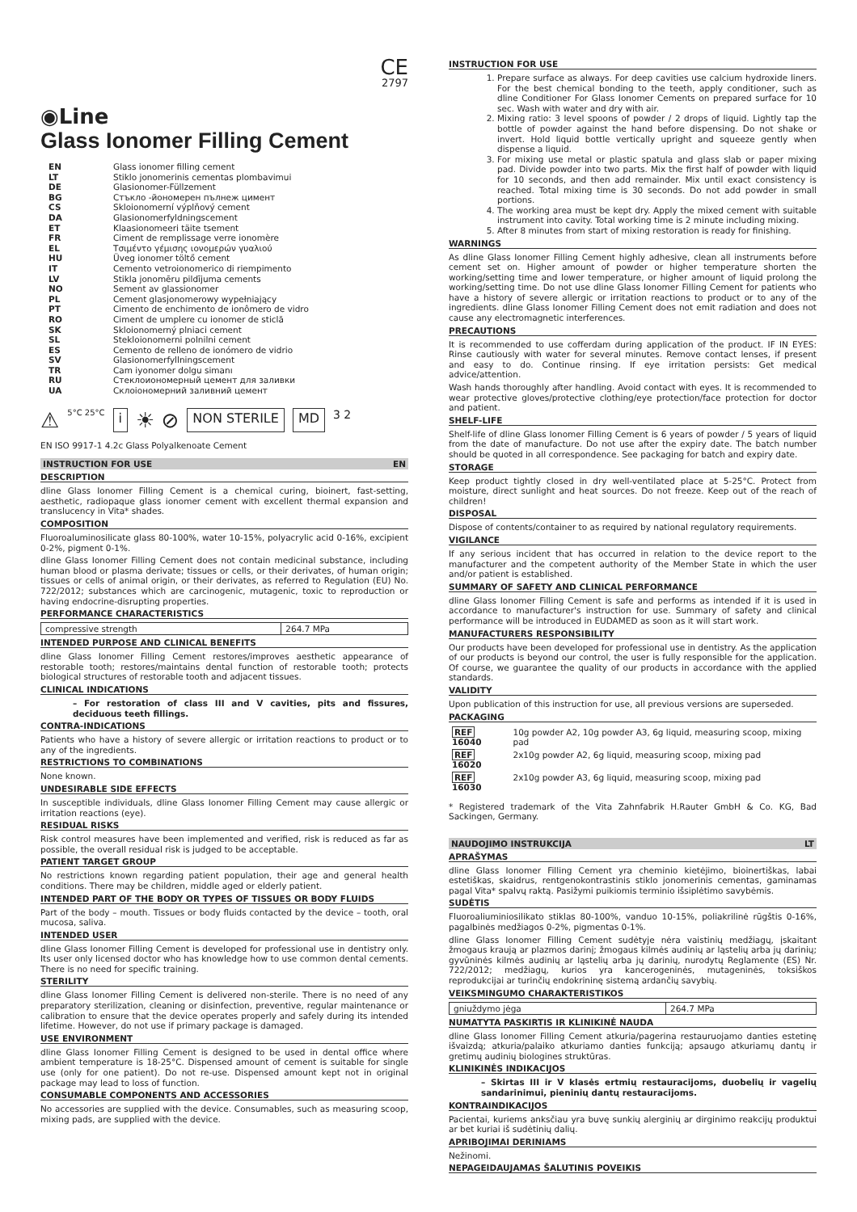CE
2797
◉Line
Glass Ionomer Filling Cement
| EN | Glass ionomer filling cement |
| LT | Stiklo jonomerinis cementas plombavimui |
| DE | Glasionomer-Füllzement |
| BG | Стъкло -йономерен пълнеж цимент |
| CS | Skloionomerní výplňový cement |
| DA | Glasionomerfyldningscement |
| ET | Klaasionomeeri täite tsement |
| FR | Ciment de remplissage verre ionomère |
| EL | Τσιμέντο γέμισης ιονομερών γυαλιού |
| HU | Üveg ionomer töltő cement |
| IT | Cemento vetroionomerico di riempimento |
| LV | Stikla jonomēru pildījuma cements |
| NO | Sement av glassionomer |
| PL | Cement glasjonomerowy wypełniający |
| PT | Cimento de enchimento de ionômero de vidro |
| RO | Ciment de umplere cu ionomer de sticlă |
| SK | Skloionomerný plniaci cement |
| SL | Stekloionomerni polnilni cement |
| ES | Cemento de relleno de ionómero de vidrio |
| SV | Glasionomerfyllningscement |
| TR | Cam iyonomer dolgu simanı |
| RU | Стеклоиономерный цемент для заливки |
| UA | Склоіономерний заливний цемент |
⚠ 5°C 25°C i ☀ ⊘ NON STERILE MD 3 2
EN ISO 9917-1 4.2c Glass Polyalkenoate Cement
INSTRUCTION FOR USE EN
DESCRIPTION
dline Glass Ionomer Filling Cement is a chemical curing, bioinert, fast-setting, aesthetic, radiopaque glass ionomer cement with excellent thermal expansion and translucency in Vita* shades.
COMPOSITION
Fluoroaluminosilicate glass 80-100%, water 10-15%, polyacrylic acid 0-16%, excipient 0-2%, pigment 0-1%.
dline Glass Ionomer Filling Cement does not contain medicinal substance, including human blood or plasma derivate; tissues or cells, or their derivates, of human origin; tissues or cells of animal origin, or their derivates, as referred to Regulation (EU) No. 722/2012; substances which are carcinogenic, mutagenic, toxic to reproduction or having endocrine-disrupting properties.
PERFORMANCE CHARACTERISTICS
| compressive strength | 264.7 MPa |
INTENDED PURPOSE AND CLINICAL BENEFITS
dline Glass Ionomer Filling Cement restores/improves aesthetic appearance of restorable tooth; restores/maintains dental function of restorable tooth; protects biological structures of restorable tooth and adjacent tissues.
CLINICAL INDICATIONS
– For restoration of class III and V cavities, pits and fissures, deciduous teeth fillings.
CONTRA-INDICATIONS
Patients who have a history of severe allergic or irritation reactions to product or to any of the ingredients.
RESTRICTIONS TO COMBINATIONS
None known.
UNDESIRABLE SIDE EFFECTS
In susceptible individuals, dline Glass Ionomer Filling Cement may cause allergic or irritation reactions (eye).
RESIDUAL RISKS
Risk control measures have been implemented and verified, risk is reduced as far as possible, the overall residual risk is judged to be acceptable.
PATIENT TARGET GROUP
No restrictions known regarding patient population, their age and general health conditions. There may be children, middle aged or elderly patient.
INTENDED PART OF THE BODY OR TYPES OF TISSUES OR BODY FLUIDS
Part of the body – mouth. Tissues or body fluids contacted by the device – tooth, oral mucosa, saliva.
INTENDED USER
dline Glass Ionomer Filling Cement is developed for professional use in dentistry only. Its user only licensed doctor who has knowledge how to use common dental cements. There is no need for specific training.
STERILITY
dline Glass Ionomer Filling Cement is delivered non-sterile. There is no need of any preparatory sterilization, cleaning or disinfection, preventive, regular maintenance or calibration to ensure that the device operates properly and safely during its intended lifetime. However, do not use if primary package is damaged.
USE ENVIRONMENT
dline Glass Ionomer Filling Cement is designed to be used in dental office where ambient temperature is 18-25°C. Dispensed amount of cement is suitable for single use (only for one patient). Do not re-use. Dispensed amount kept not in original package may lead to loss of function.
CONSUMABLE COMPONENTS AND ACCESSORIES
No accessories are supplied with the device. Consumables, such as measuring scoop, mixing pads, are supplied with the device.
INSTRUCTION FOR USE
1. Prepare surface as always. For deep cavities use calcium hydroxide liners. For the best chemical bonding to the teeth, apply conditioner, such as dline Conditioner For Glass Ionomer Cements on prepared surface for 10 sec. Wash with water and dry with air.
2. Mixing ratio: 3 level spoons of powder / 2 drops of liquid. Lightly tap the bottle of powder against the hand before dispensing. Do not shake or invert. Hold liquid bottle vertically upright and squeeze gently when dispense a liquid.
3. For mixing use metal or plastic spatula and glass slab or paper mixing pad. Divide powder into two parts. Mix the first half of powder with liquid for 10 seconds, and then add remainder. Mix until exact consistency is reached. Total mixing time is 30 seconds. Do not add powder in small portions.
4. The working area must be kept dry. Apply the mixed cement with suitable instrument into cavity. Total working time is 2 minute including mixing.
5. After 8 minutes from start of mixing restoration is ready for finishing.
WARNINGS
As dline Glass Ionomer Filling Cement highly adhesive, clean all instruments before cement set on. Higher amount of powder or higher temperature shorten the working/setting time and lower temperature, or higher amount of liquid prolong the working/setting time. Do not use dline Glass Ionomer Filling Cement for patients who have a history of severe allergic or irritation reactions to product or to any of the ingredients. dline Glass Ionomer Filling Cement does not emit radiation and does not cause any electromagnetic interferences.
PRECAUTIONS
It is recommended to use cofferdam during application of the product. IF IN EYES: Rinse cautiously with water for several minutes. Remove contact lenses, if present and easy to do. Continue rinsing. If eye irritation persists: Get medical advice/attention.
Wash hands thoroughly after handling. Avoid contact with eyes. It is recommended to wear protective gloves/protective clothing/eye protection/face protection for doctor and patient.
SHELF-LIFE
Shelf-life of dline Glass Ionomer Filling Cement is 6 years of powder / 5 years of liquid from the date of manufacture. Do not use after the expiry date. The batch number should be quoted in all correspondence. See packaging for batch and expiry date.
STORAGE
Keep product tightly closed in dry well-ventilated place at 5-25°C. Protect from moisture, direct sunlight and heat sources. Do not freeze. Keep out of the reach of children!
DISPOSAL
Dispose of contents/container to as required by national regulatory requirements.
VIGILANCE
If any serious incident that has occurred in relation to the device report to the manufacturer and the competent authority of the Member State in which the user and/or patient is established.
SUMMARY OF SAFETY AND CLINICAL PERFORMANCE
dline Glass Ionomer Filling Cement is safe and performs as intended if it is used in accordance to manufacturer's instruction for use. Summary of safety and clinical performance will be introduced in EUDAMED as soon as it will start work.
MANUFACTURERS RESPONSIBILITY
Our products have been developed for professional use in dentistry. As the application of our products is beyond our control, the user is fully responsible for the application. Of course, we guarantee the quality of our products in accordance with the applied standards.
VALIDITY
Upon publication of this instruction for use, all previous versions are superseded.
PACKAGING
| REF 16040 | 10g powder A2, 10g powder A3, 6g liquid, measuring scoop, mixing pad |
| REF 16020 | 2x10g powder A2, 6g liquid, measuring scoop, mixing pad |
| REF 16030 | 2x10g powder A3, 6g liquid, measuring scoop, mixing pad |
* Registered trademark of the Vita Zahnfabrik H.Rauter GmbH & Co. KG, Bad Sackingen, Germany.
NAUDOJIMO INSTRUKCIJA LT
APRAŠYMAS
dline Glass Ionomer Filling Cement yra cheminio kietėjimo, bioinertiškas, labai estetiškas, skaidrus, rentgenokontrastinis stiklo jonomerinis cementas, gaminamas pagal Vita* spalvų raktą. Pasižymi puikiomis terminio išsiplėtimo savybėmis.
SUDĖTIS
Fluoroaliuminiosilikato stiklas 80-100%, vanduo 10-15%, poliakrilinė rūgštis 0-16%, pagalbinės medžiagos 0-2%, pigmentas 0-1%.
dline Glass Ionomer Filling Cement sudėtyje nėra vaistinių medžiagų, įskaitant žmogaus kraują ar plazmos darinį; žmogaus kilmės audinių ar ląstelių arba jų darinių; gyvūninės kilmės audinių ar ląstelių arba jų darinių, nurodytų Reglamente (ES) Nr. 722/2012; medžiagų, kurios yra kancerogeninės, mutageninės, toksiškos reprodukcijai ar turinčių endokrininę sistemą ardančių savybių.
VEIKSMINGUMO CHARAKTERISTIKOS
| gniuždymo jėga | 264.7 MPa |
NUMATYTA PASKIRTIS IR KLINIKINĖ NAUDA
dline Glass Ionomer Filling Cement atkuria/pagerina restauruojamo danties estetinę išvaizdą; atkuria/palaiko atkuriamo danties funkciją; apsaugo atkuriamų dantų ir gretimų audinių biologines struktūras.
KLINIKINĖS INDIKACIJOS
– Skirtas III ir V klasės ertmių restauracijoms, duobelių ir vagelių sandarinimui, pieninių dantų restauracijoms.
KONTRAINDIKACIJOS
Pacientai, kuriems anksčiau yra buvę sunkių alerginių ar dirginimo reakcijų produktui ar bet kuriai iš sudėtinių dalių.
APRIBOJIMAI DERINIAMS
Nežinomi.
NEPAGEIDAUJAMAS ŠALUTINIS POVEIKIS